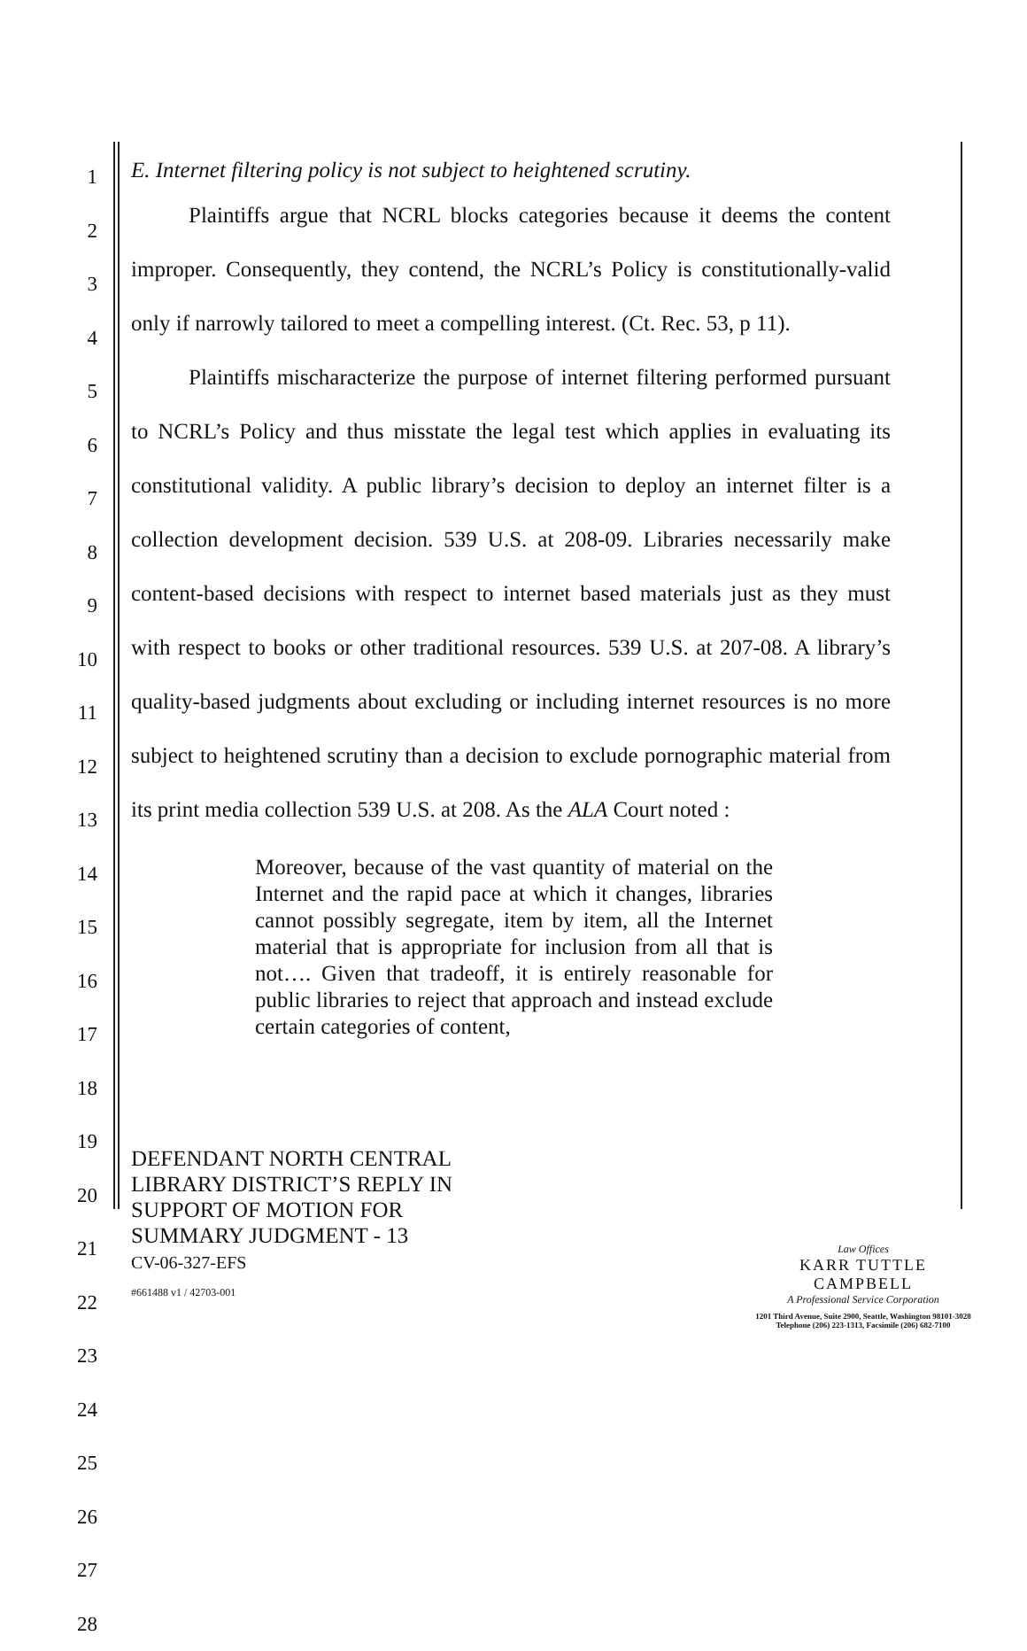1
2
3
4
5
6
7
8
9
10
11
12
13
14
15
16
17
18
19
20
21
22
23
24
25
26
27
28
E. Internet filtering policy is not subject to heightened scrutiny.
Plaintiffs argue that NCRL blocks categories because it deems the content improper. Consequently, they contend, the NCRL’s Policy is constitutionally-valid only if narrowly tailored to meet a compelling interest. (Ct. Rec. 53, p 11).
Plaintiffs mischaracterize the purpose of internet filtering performed pursuant to NCRL’s Policy and thus misstate the legal test which applies in evaluating its constitutional validity. A public library’s decision to deploy an internet filter is a collection development decision. 539 U.S. at 208-09. Libraries necessarily make content-based decisions with respect to internet based materials just as they must with respect to books or other traditional resources. 539 U.S. at 207-08. A library’s quality-based judgments about excluding or including internet resources is no more subject to heightened scrutiny than a decision to exclude pornographic material from its print media collection 539 U.S. at 208. As the ALA Court noted :
Moreover, because of the vast quantity of material on the Internet and the rapid pace at which it changes, libraries cannot possibly segregate, item by item, all the Internet material that is appropriate for inclusion from all that is not…. Given that tradeoff, it is entirely reasonable for public libraries to reject that approach and instead exclude certain categories of content,
DEFENDANT NORTH CENTRAL
LIBRARY DISTRICT’S REPLY IN
SUPPORT OF MOTION FOR
SUMMARY JUDGMENT - 13
CV-06-327-EFS
#661488 v1 / 42703-001
Law Offices
KARR TUTTLE CAMPBELL
A Professional Service Corporation
1201 Third Avenue, Suite 2900, Seattle, Washington 98101-3028
Telephone (206) 223-1313, Facsimile (206) 682-7100